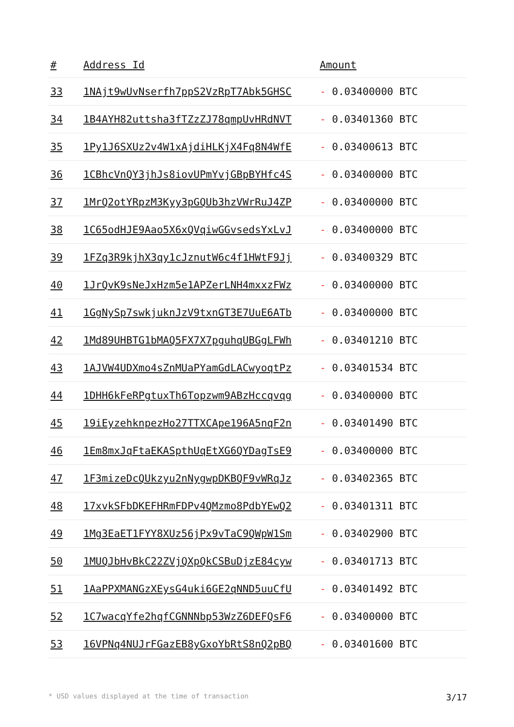| # | Address Id | Amount |
| --- | --- | --- |
| 33 | 1NAjt9wUvNserfh7ppS2VzRpT7Abk5GHSC | - 0.03400000 BTC |
| 34 | 1B4AYH82uttsha3fTZzZJ78qmpUvHRdNVT | - 0.03401360 BTC |
| 35 | 1Py1J6SXUz2v4W1xAjdiHLKjX4Fq8N4WfE | - 0.03400613 BTC |
| 36 | 1CBhcVnQY3jhJs8iovUPmYvjGBpBYHfc4S | - 0.03400000 BTC |
| 37 | 1MrQ2otYRpzM3Kyy3pGQUb3hzVWrRuJ4ZP | - 0.03400000 BTC |
| 38 | 1C65odHJE9Aao5X6xQVqiwGGvsedsYxLvJ | - 0.03400000 BTC |
| 39 | 1FZq3R9kjhX3qy1cJznutW6c4f1HWtF9Jj | - 0.03400329 BTC |
| 40 | 1JrQvK9sNeJxHzm5e1APZerLNH4mxxzFWz | - 0.03400000 BTC |
| 41 | 1GgNySp7swkjuknJzV9txnGT3E7UuE6ATb | - 0.03400000 BTC |
| 42 | 1Md89UHBTG1bMAQ5FX7X7pguhqUBGgLFWh | - 0.03401210 BTC |
| 43 | 1AJVW4UDXmo4sZnMUaPYamGdLACwyoqtPz | - 0.03401534 BTC |
| 44 | 1DHH6kFeRPgtuxTh6Topzwm9ABzHccqvqg | - 0.03400000 BTC |
| 45 | 19iEyzehknpezHo27TTXCApe196A5nqF2n | - 0.03401490 BTC |
| 46 | 1Em8mxJqFtaEKASpthUqEtXG6QYDagTsE9 | - 0.03400000 BTC |
| 47 | 1F3mizeDcQUkzyu2nNygwpDKBQF9vWRqJz | - 0.03402365 BTC |
| 48 | 17xvkSFbDKEFHRmFDPv4QMzmo8PdbYEwQ2 | - 0.03401311 BTC |
| 49 | 1Mg3EaET1FYY8XUz56jPx9vTaC9QWpW1Sm | - 0.03402900 BTC |
| 50 | 1MUQJbHvBkC22ZVjQXpQkCSBuDjzE84cyw | - 0.03401713 BTC |
| 51 | 1AaPPXMANGzXEysG4uki6GE2qNND5uuCfU | - 0.03401492 BTC |
| 52 | 1C7wacqYfe2hqfCGNNNbp53WzZ6DEFQsF6 | - 0.03400000 BTC |
| 53 | 16VPNq4NUJrFGazEB8yGxoYbRtS8nQ2pBQ | - 0.03401600 BTC |
* USD values displayed at the time of transaction 3/17